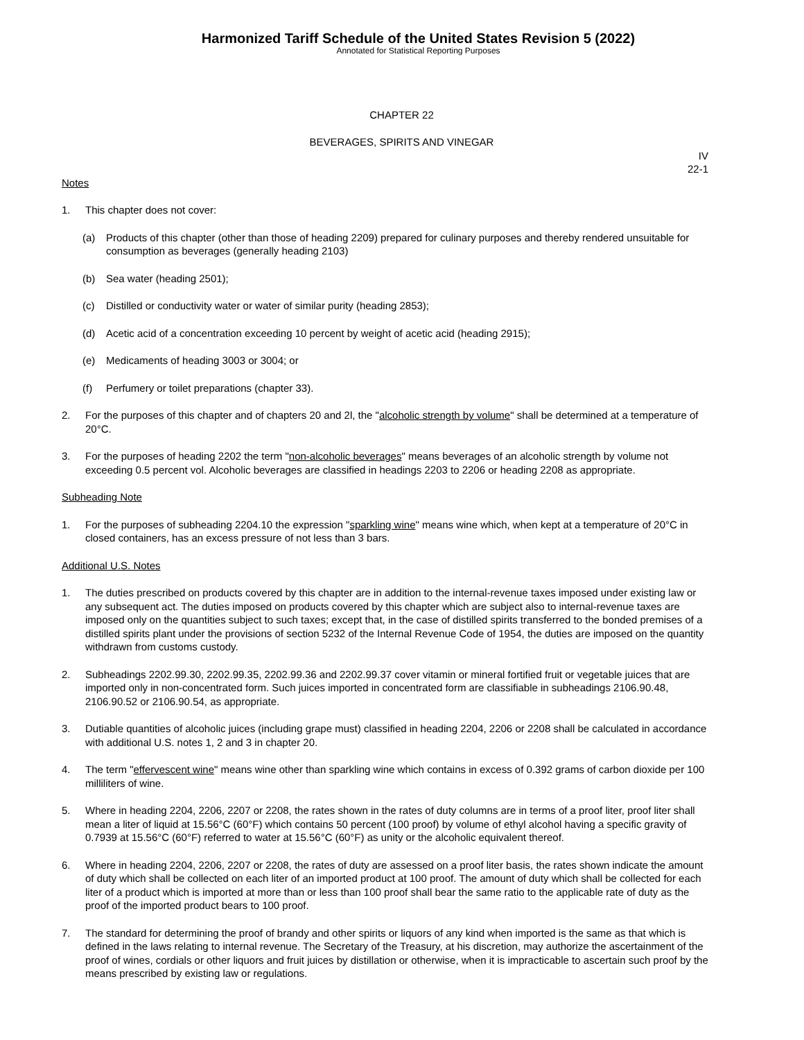Harmonized Tariff Schedule of the United States Revision 5 (2022)
Annotated for Statistical Reporting Purposes
CHAPTER 22
BEVERAGES, SPIRITS AND VINEGAR
IV
22-1
Notes
1. This chapter does not cover:
(a) Products of this chapter (other than those of heading 2209) prepared for culinary purposes and thereby rendered unsuitable for consumption as beverages (generally heading 2103)
(b) Sea water (heading 2501);
(c) Distilled or conductivity water or water of similar purity (heading 2853);
(d) Acetic acid of a concentration exceeding 10 percent by weight of acetic acid (heading 2915);
(e) Medicaments of heading 3003 or 3004; or
(f) Perfumery or toilet preparations (chapter 33).
2. For the purposes of this chapter and of chapters 20 and 2l, the "alcoholic strength by volume" shall be determined at a temperature of 20°C.
3. For the purposes of heading 2202 the term "non-alcoholic beverages" means beverages of an alcoholic strength by volume not exceeding 0.5 percent vol. Alcoholic beverages are classified in headings 2203 to 2206 or heading 2208 as appropriate.
Subheading Note
1. For the purposes of subheading 2204.10 the expression "sparkling wine" means wine which, when kept at a temperature of 20°C in closed containers, has an excess pressure of not less than 3 bars.
Additional U.S. Notes
1. The duties prescribed on products covered by this chapter are in addition to the internal-revenue taxes imposed under existing law or any subsequent act. The duties imposed on products covered by this chapter which are subject also to internal-revenue taxes are imposed only on the quantities subject to such taxes; except that, in the case of distilled spirits transferred to the bonded premises of a distilled spirits plant under the provisions of section 5232 of the Internal Revenue Code of 1954, the duties are imposed on the quantity withdrawn from customs custody.
2. Subheadings 2202.99.30, 2202.99.35, 2202.99.36 and 2202.99.37 cover vitamin or mineral fortified fruit or vegetable juices that are imported only in non-concentrated form. Such juices imported in concentrated form are classifiable in subheadings 2106.90.48, 2106.90.52 or 2106.90.54, as appropriate.
3. Dutiable quantities of alcoholic juices (including grape must) classified in heading 2204, 2206 or 2208 shall be calculated in accordance with additional U.S. notes 1, 2 and 3 in chapter 20.
4. The term "effervescent wine" means wine other than sparkling wine which contains in excess of 0.392 grams of carbon dioxide per 100 milliliters of wine.
5. Where in heading 2204, 2206, 2207 or 2208, the rates shown in the rates of duty columns are in terms of a proof liter, proof liter shall mean a liter of liquid at 15.56°C (60°F) which contains 50 percent (100 proof) by volume of ethyl alcohol having a specific gravity of 0.7939 at 15.56°C (60°F) referred to water at 15.56°C (60°F) as unity or the alcoholic equivalent thereof.
6. Where in heading 2204, 2206, 2207 or 2208, the rates of duty are assessed on a proof liter basis, the rates shown indicate the amount of duty which shall be collected on each liter of an imported product at 100 proof. The amount of duty which shall be collected for each liter of a product which is imported at more than or less than 100 proof shall bear the same ratio to the applicable rate of duty as the proof of the imported product bears to 100 proof.
7. The standard for determining the proof of brandy and other spirits or liquors of any kind when imported is the same as that which is defined in the laws relating to internal revenue. The Secretary of the Treasury, at his discretion, may authorize the ascertainment of the proof of wines, cordials or other liquors and fruit juices by distillation or otherwise, when it is impracticable to ascertain such proof by the means prescribed by existing law or regulations.